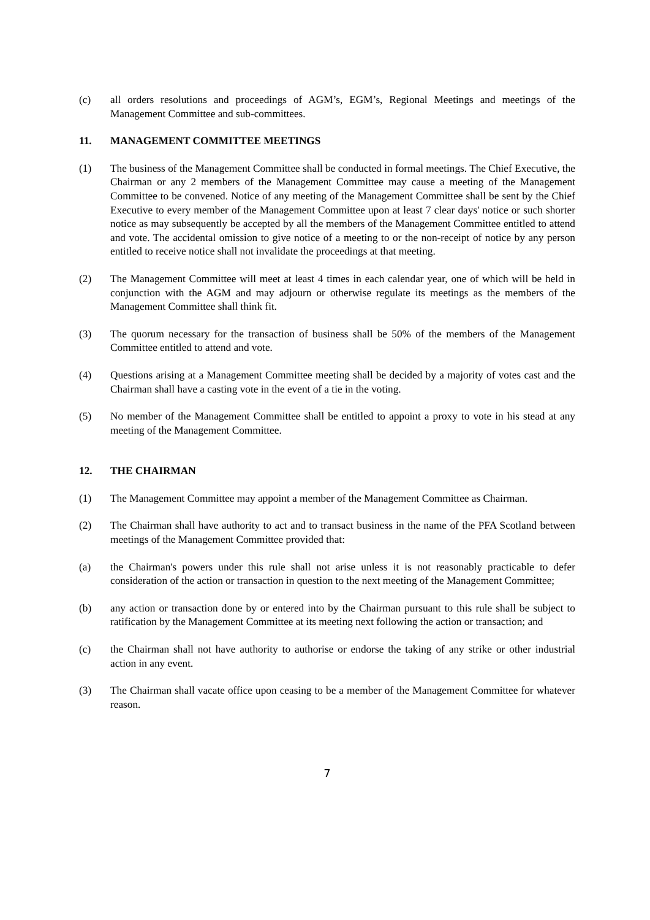(c) all orders resolutions and proceedings of AGM’s, EGM’s, Regional Meetings and meetings of the Management Committee and sub-committees.
11. MANAGEMENT COMMITTEE MEETINGS
(1) The business of the Management Committee shall be conducted in formal meetings. The Chief Executive, the Chairman or any 2 members of the Management Committee may cause a meeting of the Management Committee to be convened. Notice of any meeting of the Management Committee shall be sent by the Chief Executive to every member of the Management Committee upon at least 7 clear days' notice or such shorter notice as may subsequently be accepted by all the members of the Management Committee entitled to attend and vote. The accidental omission to give notice of a meeting to or the non-receipt of notice by any person entitled to receive notice shall not invalidate the proceedings at that meeting.
(2) The Management Committee will meet at least 4 times in each calendar year, one of which will be held in conjunction with the AGM and may adjourn or otherwise regulate its meetings as the members of the Management Committee shall think fit.
(3) The quorum necessary for the transaction of business shall be 50% of the members of the Management Committee entitled to attend and vote.
(4) Questions arising at a Management Committee meeting shall be decided by a majority of votes cast and the Chairman shall have a casting vote in the event of a tie in the voting.
(5) No member of the Management Committee shall be entitled to appoint a proxy to vote in his stead at any meeting of the Management Committee.
12. THE CHAIRMAN
(1) The Management Committee may appoint a member of the Management Committee as Chairman.
(2) The Chairman shall have authority to act and to transact business in the name of the PFA Scotland between meetings of the Management Committee provided that:
(a) the Chairman's powers under this rule shall not arise unless it is not reasonably practicable to defer consideration of the action or transaction in question to the next meeting of the Management Committee;
(b) any action or transaction done by or entered into by the Chairman pursuant to this rule shall be subject to ratification by the Management Committee at its meeting next following the action or transaction; and
(c) the Chairman shall not have authority to authorise or endorse the taking of any strike or other industrial action in any event.
(3) The Chairman shall vacate office upon ceasing to be a member of the Management Committee for whatever reason.
7